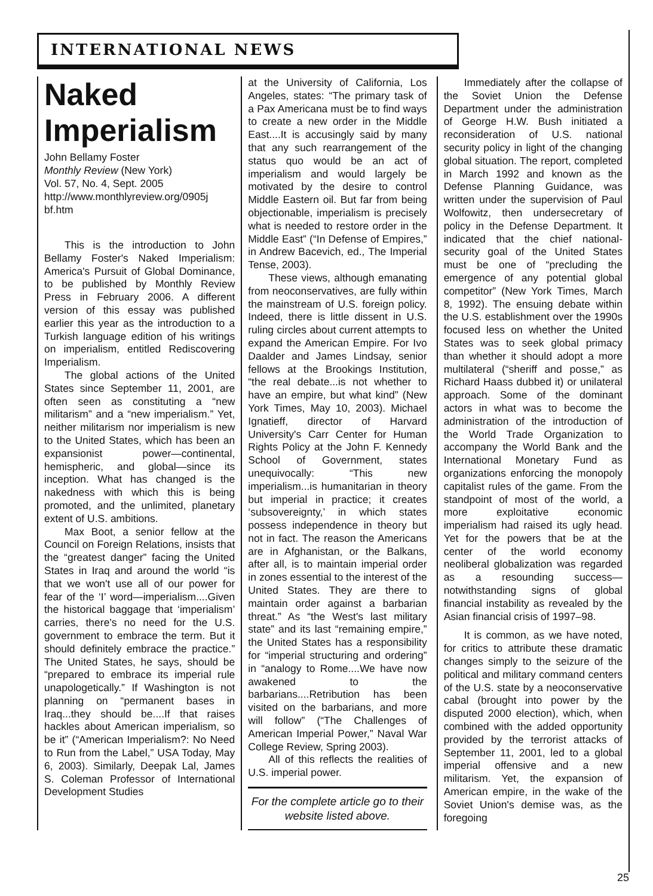INTERNATIONAL NEWS
Naked
Imperialism
John Bellamy Foster
Monthly Review (New York)
Vol. 57, No. 4, Sept. 2005
http://www.monthlyreview.org/0905j bf.htm
This is the introduction to John Bellamy Foster's Naked Imperialism: America's Pursuit of Global Dominance, to be published by Monthly Review Press in February 2006. A different version of this essay was published earlier this year as the introduction to a Turkish language edition of his writings on imperialism, entitled Rediscovering Imperialism.
The global actions of the United States since September 11, 2001, are often seen as constituting a “new militarism” and a “new imperialism.” Yet, neither militarism nor imperialism is new to the United States, which has been an expansionist power—continental, hemispheric, and global—since its inception. What has changed is the nakedness with which this is being promoted, and the unlimited, planetary extent of U.S. ambitions.
Max Boot, a senior fellow at the Council on Foreign Relations, insists that the “greatest danger” facing the United States in Iraq and around the world “is that we won't use all of our power for fear of the ‘I’ word—imperialism....Given the historical baggage that ‘imperialism’ carries, there's no need for the U.S. government to embrace the term. But it should definitely embrace the practice.” The United States, he says, should be “prepared to embrace its imperial rule unapologetically.” If Washington is not planning on “permanent bases in Iraq...they should be....If that raises hackles about American imperialism, so be it” (“American Imperialism?: No Need to Run from the Label,” USA Today, May 6, 2003). Similarly, Deepak Lal, James S. Coleman Professor of International Development Studies
at the University of California, Los Angeles, states: “The primary task of a Pax Americana must be to find ways to create a new order in the Middle East....It is accusingly said by many that any such rearrangement of the status quo would be an act of imperialism and would largely be motivated by the desire to control Middle Eastern oil. But far from being objectionable, imperialism is precisely what is needed to restore order in the Middle East” (“In Defense of Empires,” in Andrew Bacevich, ed., The Imperial Tense, 2003).
These views, although emanating from neoconservatives, are fully within the mainstream of U.S. foreign policy. Indeed, there is little dissent in U.S. ruling circles about current attempts to expand the American Empire. For Ivo Daalder and James Lindsay, senior fellows at the Brookings Institution, “the real debate...is not whether to have an empire, but what kind” (New York Times, May 10, 2003). Michael Ignatieff, director of Harvard University's Carr Center for Human Rights Policy at the John F. Kennedy School of Government, states unequivocally: “This new imperialism...is humanitarian in theory but imperial in practice; it creates ‘subsovereignty,’ in which states possess independence in theory but not in fact. The reason the Americans are in Afghanistan, or the Balkans, after all, is to maintain imperial order in zones essential to the interest of the United States. They are there to maintain order against a barbarian threat.” As “the West's last military state” and its last “remaining empire,” the United States has a responsibility for “imperial structuring and ordering” in “analogy to Rome....We have now awakened to the barbarians....Retribution has been visited on the barbarians, and more will follow” (“The Challenges of American Imperial Power,” Naval War College Review, Spring 2003).
All of this reflects the realities of U.S. imperial power.
For the complete article go to their website listed above.
Immediately after the collapse of the Soviet Union the Defense Department under the administration of George H.W. Bush initiated a reconsideration of U.S. national security policy in light of the changing global situation. The report, completed in March 1992 and known as the Defense Planning Guidance, was written under the supervision of Paul Wolfowitz, then undersecretary of policy in the Defense Department. It indicated that the chief national-security goal of the United States must be one of “precluding the emergence of any potential global competitor” (New York Times, March 8, 1992). The ensuing debate within the U.S. establishment over the 1990s focused less on whether the United States was to seek global primacy than whether it should adopt a more multilateral (“sheriff and posse,” as Richard Haass dubbed it) or unilateral approach. Some of the dominant actors in what was to become the administration of the introduction of the World Trade Organization to accompany the World Bank and the International Monetary Fund as organizations enforcing the monopoly capitalist rules of the game. From the standpoint of most of the world, a more exploitative economic imperialism had raised its ugly head. Yet for the powers that be at the center of the world economy neoliberal globalization was regarded as a resounding success—notwithstanding signs of global financial instability as revealed by the Asian financial crisis of 1997–98.
It is common, as we have noted, for critics to attribute these dramatic changes simply to the seizure of the political and military command centers of the U.S. state by a neoconservative cabal (brought into power by the disputed 2000 election), which, when combined with the added opportunity provided by the terrorist attacks of September 11, 2001, led to a global imperial offensive and a new militarism. Yet, the expansion of American empire, in the wake of the Soviet Union's demise was, as the foregoing
25